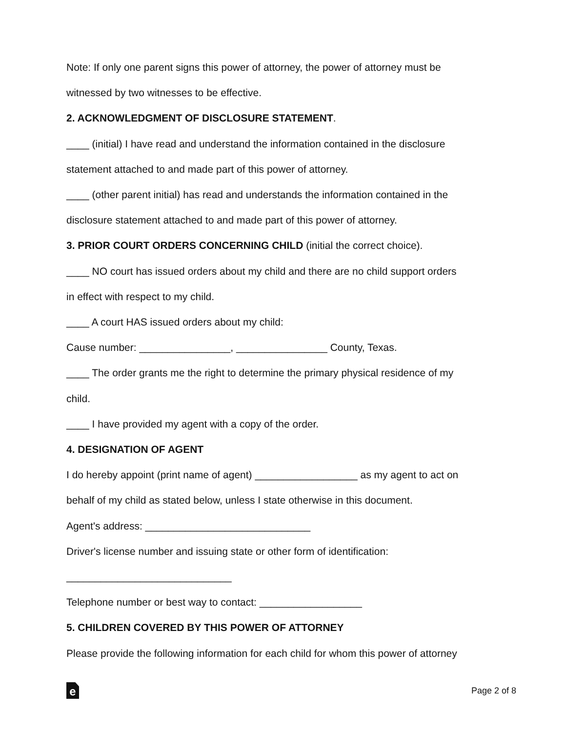Note: If only one parent signs this power of attorney, the power of attorney must be
witnessed by two witnesses to be effective.
2. ACKNOWLEDGMENT OF DISCLOSURE STATEMENT.
____ (initial) I have read and understand the information contained in the disclosure
statement attached to and made part of this power of attorney.
____ (other parent initial) has read and understands the information contained in the
disclosure statement attached to and made part of this power of attorney.
3. PRIOR COURT ORDERS CONCERNING CHILD (initial the correct choice).
____ NO court has issued orders about my child and there are no child support orders
in effect with respect to my child.
____ A court HAS issued orders about my child:
Cause number: ________________, ________________ County, Texas.
____ The order grants me the right to determine the primary physical residence of my
child.
____ I have provided my agent with a copy of the order.
4. DESIGNATION OF AGENT
I do hereby appoint (print name of agent) __________________ as my agent to act on
behalf of my child as stated below, unless I state otherwise in this document.
Agent's address: _____________________________
Driver's license number and issuing state or other form of identification:
_____________________________
Telephone number or best way to contact: __________________
5. CHILDREN COVERED BY THIS POWER OF ATTORNEY
Please provide the following information for each child for whom this power of attorney
e
Page 2 of 8